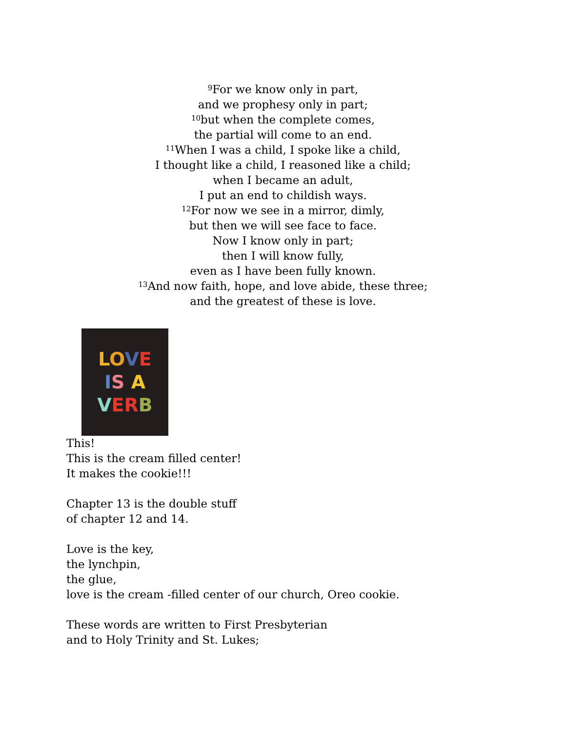<sup>9</sup> For we know only in part,
and we prophesy only in part;
<sup>10</sup> but when the complete comes,
the partial will come to an end.
<sup>11</sup> When I was a child, I spoke like a child,
I thought like a child, I reasoned like a child;
when I became an adult,
I put an end to childish ways.
<sup>12</sup> For now we see in a mirror, dimly,
but then we will see face to face.
Now I know only in part;
then I will know fully,
even as I have been fully known.
<sup>13</sup> And now faith, hope, and love abide, these three;
and the greatest of these is love.
LOVE
IS A
VERB
This!
This is the cream filled center!
It makes the cookie!!!
Chapter 13 is the double stuff
of chapter 12 and 14.
Love is the key,
the lynchpin,
the glue,
love is the cream -filled center of our church, Oreo cookie.
These words are written to First Presbyterian
and to Holy Trinity and St. Lukes;